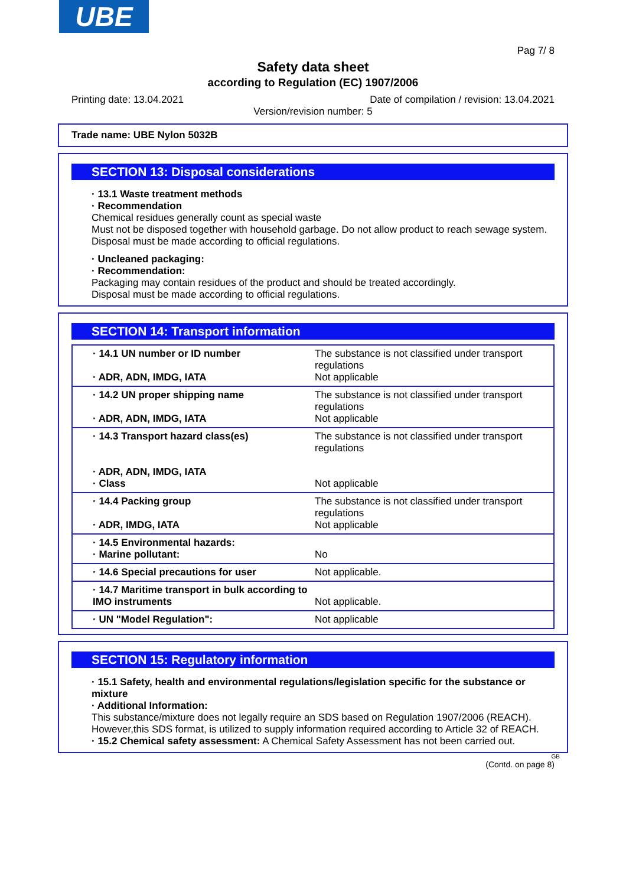UBE
Pag 7/ 8
Safety data sheet
according to Regulation (EC) 1907/2006
Printing date: 13.04.2021 Date of compilation / revision: 13.04.2021
Version/revision number: 5
Trade name: UBE Nylon 5032B
SECTION 13: Disposal considerations
· 13.1 Waste treatment methods
· Recommendation
Chemical residues generally count as special waste
Must not be disposed together with household garbage. Do not allow product to reach sewage system.
Disposal must be made according to official regulations.
· Uncleaned packaging:
· Recommendation:
Packaging may contain residues of the product and should be treated accordingly.
Disposal must be made according to official regulations.
SECTION 14: Transport information
| · 14.1 UN number or ID number · ADR, ADN, IMDG, IATA | The substance is not classified under transport regulations Not applicable |
| · 14.2 UN proper shipping name · ADR, ADN, IMDG, IATA | The substance is not classified under transport regulations Not applicable |
| · 14.3 Transport hazard class(es) · ADR, ADN, IMDG, IATA · Class | The substance is not classified under transport regulations Not applicable |
| · 14.4 Packing group · ADR, IMDG, IATA | The substance is not classified under transport regulations Not applicable |
| · 14.5 Environmental hazards: · Marine pollutant: | No |
| · 14.6 Special precautions for user | Not applicable. |
| · 14.7 Maritime transport in bulk according to IMO instruments | Not applicable. |
| · UN "Model Regulation": | Not applicable |
SECTION 15: Regulatory information
· 15.1 Safety, health and environmental regulations/legislation specific for the substance or mixture
· Additional Information:
This substance/mixture does not legally require an SDS based on Regulation 1907/2006 (REACH). However,this SDS format, is utilized to supply information required according to Article 32 of REACH.
· 15.2 Chemical safety assessment: A Chemical Safety Assessment has not been carried out.
GB
(Contd. on page 8)